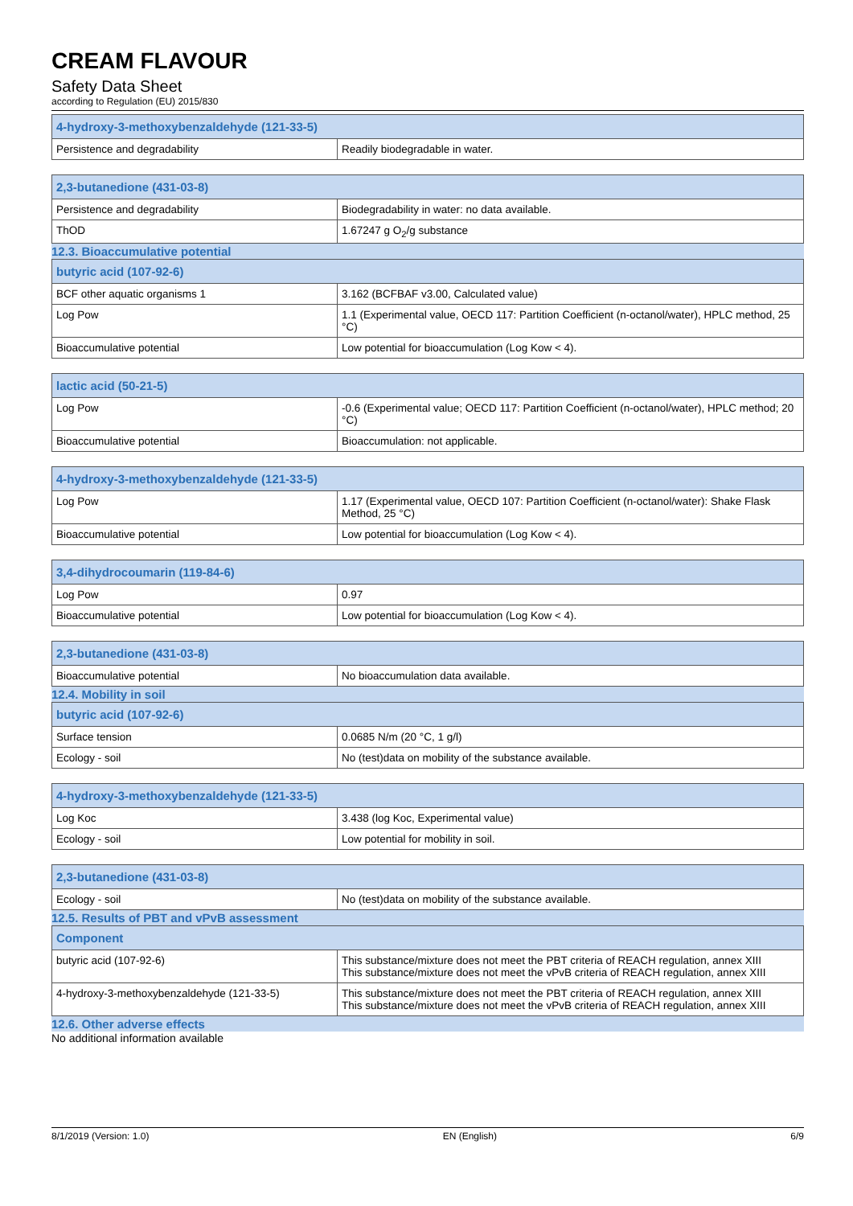CREAM FLAVOUR
Safety Data Sheet
according to Regulation (EU) 2015/830
| 4-hydroxy-3-methoxybenzaldehyde (121-33-5) | |
| --- | --- |
| Persistence and degradability | Readily biodegradable in water. |
| 2,3-butanedione (431-03-8) | |
| --- | --- |
| Persistence and degradability | Biodegradability in water: no data available. |
| ThOD | 1.67247 g O<sub>2</sub>/g substance |
12.3. Bioaccumulative potential
| butyric acid (107-92-6) | |
| --- | --- |
| BCF other aquatic organisms 1 | 3.162 (BCFBAF v3.00, Calculated value) |
| Log Pow | 1.1 (Experimental value, OECD 117: Partition Coefficient (n-octanol/water), HPLC method, 25 °C) |
| Bioaccumulative potential | Low potential for bioaccumulation (Log Kow < 4). |
| lactic acid (50-21-5) | |
| --- | --- |
| Log Pow | -0.6 (Experimental value; OECD 117: Partition Coefficient (n-octanol/water), HPLC method; 20 °C) |
| Bioaccumulative potential | Bioaccumulation: not applicable. |
| 4-hydroxy-3-methoxybenzaldehyde (121-33-5) | |
| --- | --- |
| Log Pow | 1.17 (Experimental value, OECD 107: Partition Coefficient (n-octanol/water): Shake Flask Method, 25 °C) |
| Bioaccumulative potential | Low potential for bioaccumulation (Log Kow < 4). |
| 3,4-dihydrocoumarin (119-84-6) | |
| --- | --- |
| Log Pow | 0.97 |
| Bioaccumulative potential | Low potential for bioaccumulation (Log Kow < 4). |
| 2,3-butanedione (431-03-8) | |
| --- | --- |
| Bioaccumulative potential | No bioaccumulation data available. |
12.4. Mobility in soil
| butyric acid (107-92-6) | |
| --- | --- |
| Surface tension | 0.0685 N/m (20 °C, 1 g/l) |
| Ecology - soil | No (test)data on mobility of the substance available. |
| 4-hydroxy-3-methoxybenzaldehyde (121-33-5) | |
| --- | --- |
| Log Koc | 3.438 (log Koc, Experimental value) |
| Ecology - soil | Low potential for mobility in soil. |
| 2,3-butanedione (431-03-8) | |
| --- | --- |
| Ecology - soil | No (test)data on mobility of the substance available. |
12.5. Results of PBT and vPvB assessment
| Component | |
| --- | --- |
| butyric acid (107-92-6) | This substance/mixture does not meet the PBT criteria of REACH regulation, annex XIII This substance/mixture does not meet the vPvB criteria of REACH regulation, annex XIII |
| 4-hydroxy-3-methoxybenzaldehyde (121-33-5) | This substance/mixture does not meet the PBT criteria of REACH regulation, annex XIII This substance/mixture does not meet the vPvB criteria of REACH regulation, annex XIII |
12.6. Other adverse effects
No additional information available
8/1/2019 (Version: 1.0) EN (English) 6/9